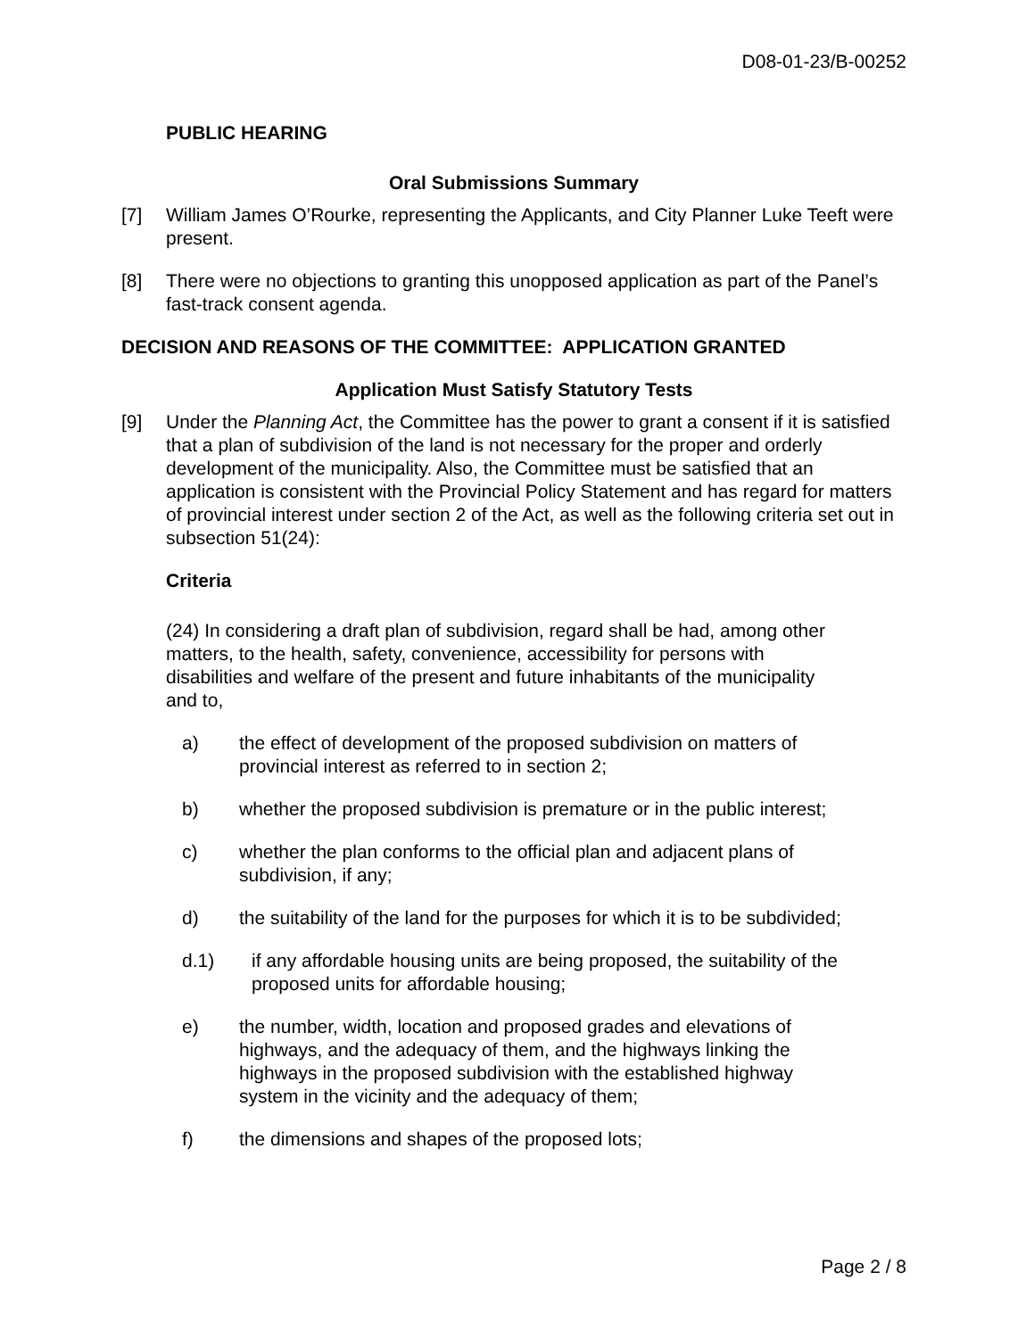D08-01-23/B-00252
PUBLIC HEARING
Oral Submissions Summary
[7] William James O’Rourke, representing the Applicants, and City Planner Luke Teeft were present.
[8] There were no objections to granting this unopposed application as part of the Panel’s fast-track consent agenda.
DECISION AND REASONS OF THE COMMITTEE: APPLICATION GRANTED
Application Must Satisfy Statutory Tests
[9] Under the Planning Act, the Committee has the power to grant a consent if it is satisfied that a plan of subdivision of the land is not necessary for the proper and orderly development of the municipality. Also, the Committee must be satisfied that an application is consistent with the Provincial Policy Statement and has regard for matters of provincial interest under section 2 of the Act, as well as the following criteria set out in subsection 51(24):
Criteria
(24) In considering a draft plan of subdivision, regard shall be had, among other matters, to the health, safety, convenience, accessibility for persons with disabilities and welfare of the present and future inhabitants of the municipality and to,
a) the effect of development of the proposed subdivision on matters of provincial interest as referred to in section 2;
b) whether the proposed subdivision is premature or in the public interest;
c) whether the plan conforms to the official plan and adjacent plans of subdivision, if any;
d) the suitability of the land for the purposes for which it is to be subdivided;
d.1) if any affordable housing units are being proposed, the suitability of the proposed units for affordable housing;
e) the number, width, location and proposed grades and elevations of highways, and the adequacy of them, and the highways linking the highways in the proposed subdivision with the established highway system in the vicinity and the adequacy of them;
f) the dimensions and shapes of the proposed lots;
Page 2 / 8